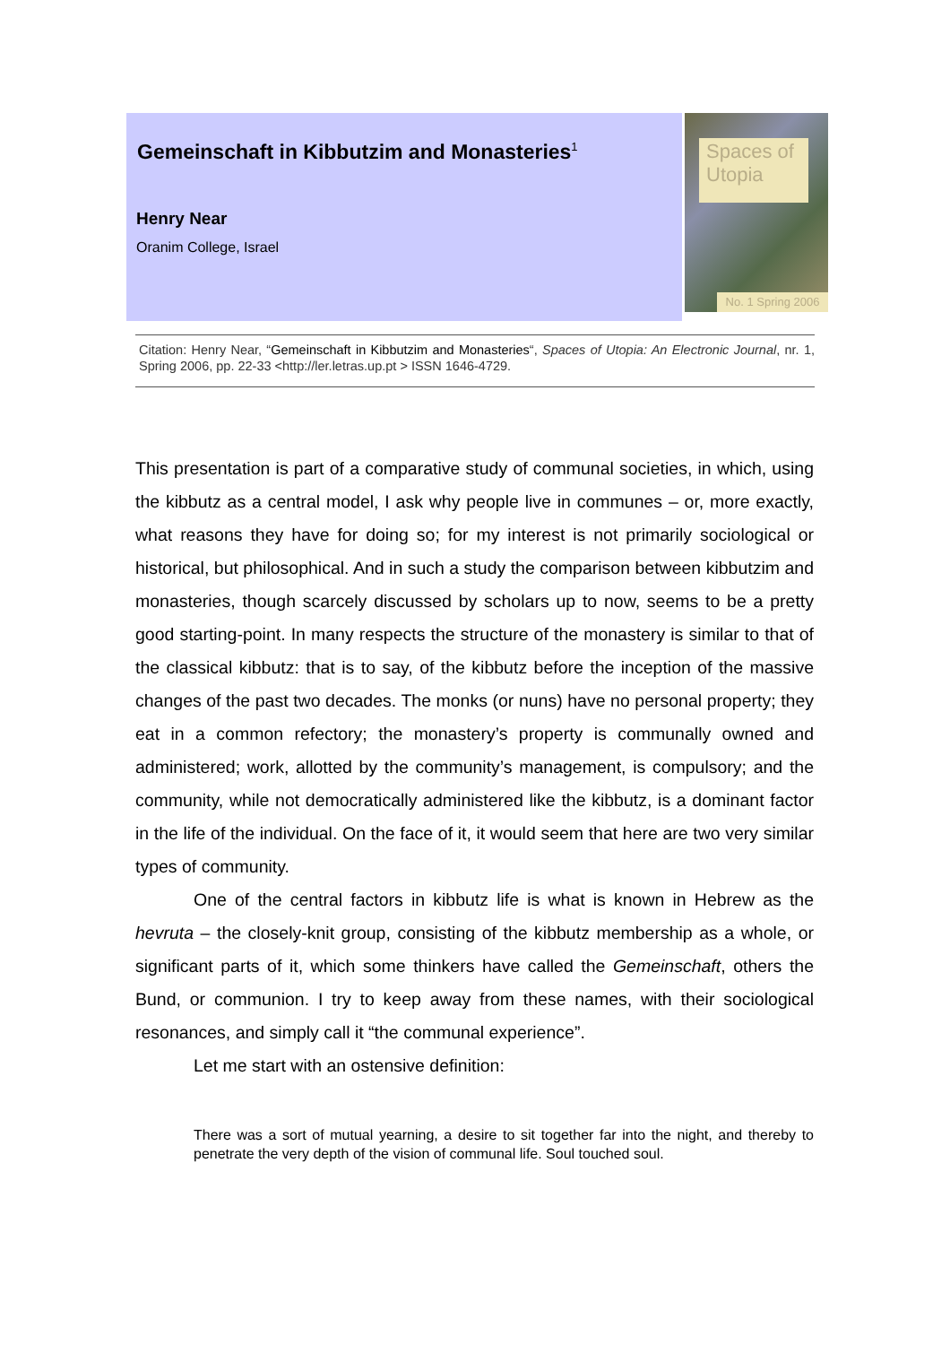Gemeinschaft in Kibbutzim and Monasteries<sup>1</sup>
Henry Near
Oranim College, Israel
Spaces of Utopia
No. 1 Spring 2006
Citation: Henry Near, “Gemeinschaft in Kibbutzim and Monasteries“, Spaces of Utopia: An Electronic Journal, nr. 1, Spring 2006, pp. 22-33 <http://ler.letras.up.pt > ISSN 1646-4729.
This presentation is part of a comparative study of communal societies, in which, using the kibbutz as a central model, I ask why people live in communes – or, more exactly, what reasons they have for doing so; for my interest is not primarily sociological or historical, but philosophical. And in such a study the comparison between kibbutzim and monasteries, though scarcely discussed by scholars up to now, seems to be a pretty good starting-point. In many respects the structure of the monastery is similar to that of the classical kibbutz: that is to say, of the kibbutz before the inception of the massive changes of the past two decades. The monks (or nuns) have no personal property; they eat in a common refectory; the monastery’s property is communally owned and administered; work, allotted by the community’s management, is compulsory; and the community, while not democratically administered like the kibbutz, is a dominant factor in the life of the individual. On the face of it, it would seem that here are two very similar types of community.
One of the central factors in kibbutz life is what is known in Hebrew as the hevruta – the closely-knit group, consisting of the kibbutz membership as a whole, or significant parts of it, which some thinkers have called the Gemeinschaft, others the Bund, or communion. I try to keep away from these names, with their sociological resonances, and simply call it “the communal experience”.
Let me start with an ostensive definition:
There was a sort of mutual yearning, a desire to sit together far into the night, and thereby to penetrate the very depth of the vision of communal life. Soul touched soul.